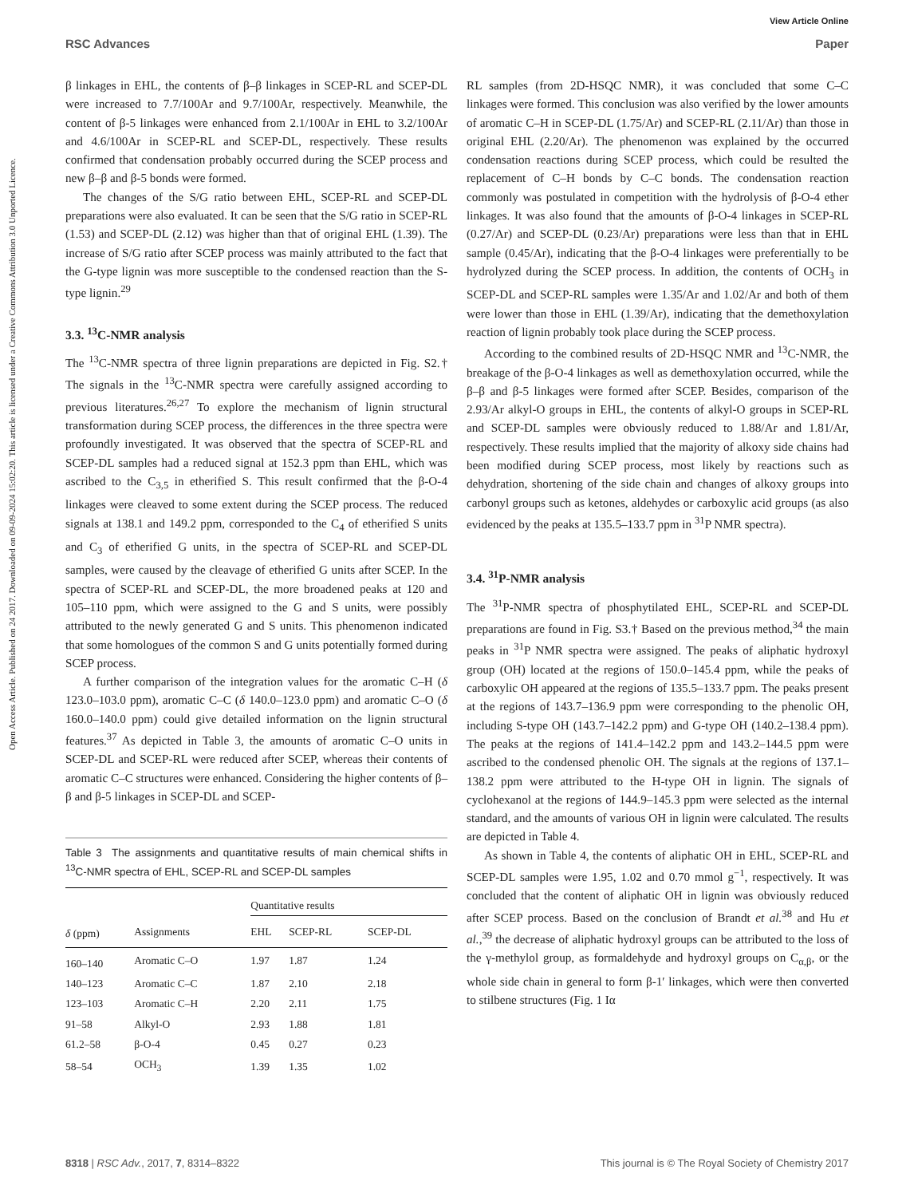View Article Online
RSC Advances Paper
Open Access Article. Published on 24 2017. Downloaded on 09-09-2024 15:02:20. This article is licensed under a Creative Commons Attribution 3.0 Unported Licence.
β linkages in EHL, the contents of β–β linkages in SCEP-RL and SCEP-DL were increased to 7.7/100Ar and 9.7/100Ar, respectively. Meanwhile, the content of β-5 linkages were enhanced from 2.1/100Ar in EHL to 3.2/100Ar and 4.6/100Ar in SCEP-RL and SCEP-DL, respectively. These results confirmed that condensation probably occurred during the SCEP process and new β–β and β-5 bonds were formed.
The changes of the S/G ratio between EHL, SCEP-RL and SCEP-DL preparations were also evaluated. It can be seen that the S/G ratio in SCEP-RL (1.53) and SCEP-DL (2.12) was higher than that of original EHL (1.39). The increase of S/G ratio after SCEP process was mainly attributed to the fact that the G-type lignin was more susceptible to the condensed reaction than the S-type lignin.<sup>29</sup>
3.3. <sup>13</sup>C-NMR analysis
The <sup>13</sup>C-NMR spectra of three lignin preparations are depicted in Fig. S2.† The signals in the <sup>13</sup>C-NMR spectra were carefully assigned according to previous literatures.<sup>26,27</sup> To explore the mechanism of lignin structural transformation during SCEP process, the differences in the three spectra were profoundly investigated. It was observed that the spectra of SCEP-RL and SCEP-DL samples had a reduced signal at 152.3 ppm than EHL, which was ascribed to the C<sub>3,5</sub> in etherified S. This result confirmed that the β-O-4 linkages were cleaved to some extent during the SCEP process. The reduced signals at 138.1 and 149.2 ppm, corresponded to the C<sub>4</sub> of etherified S units and C<sub>3</sub> of etherified G units, in the spectra of SCEP-RL and SCEP-DL samples, were caused by the cleavage of etherified G units after SCEP. In the spectra of SCEP-RL and SCEP-DL, the more broadened peaks at 120 and 105–110 ppm, which were assigned to the G and S units, were possibly attributed to the newly generated G and S units. This phenomenon indicated that some homologues of the common S and G units potentially formed during SCEP process.
A further comparison of the integration values for the aromatic C–H (δ 123.0–103.0 ppm), aromatic C–C (δ 140.0–123.0 ppm) and aromatic C–O (δ 160.0–140.0 ppm) could give detailed information on the lignin structural features.<sup>37</sup> As depicted in Table 3, the amounts of aromatic C–O units in SCEP-DL and SCEP-RL were reduced after SCEP, whereas their contents of aromatic C–C structures were enhanced. Considering the higher contents of β–β and β-5 linkages in SCEP-DL and SCEP-
Table 3 The assignments and quantitative results of main chemical shifts in <sup>13</sup>C-NMR spectra of EHL, SCEP-RL and SCEP-DL samples
| | | Quantitative results | | |
| --- | --- | --- | --- | --- |
| δ (ppm) | Assignments | EHL | SCEP-RL | SCEP-DL |
| 160–140 | Aromatic C–O | 1.97 | 1.87 | 1.24 |
| 140–123 | Aromatic C–C | 1.87 | 2.10 | 2.18 |
| 123–103 | Aromatic C–H | 2.20 | 2.11 | 1.75 |
| 91–58 | Alkyl-O | 2.93 | 1.88 | 1.81 |
| 61.2–58 | β-O-4 | 0.45 | 0.27 | 0.23 |
| 58–54 | OCH<sub>3</sub> | 1.39 | 1.35 | 1.02 |
RL samples (from 2D-HSQC NMR), it was concluded that some C–C linkages were formed. This conclusion was also verified by the lower amounts of aromatic C–H in SCEP-DL (1.75/Ar) and SCEP-RL (2.11/Ar) than those in original EHL (2.20/Ar). The phenomenon was explained by the occurred condensation reactions during SCEP process, which could be resulted the replacement of C–H bonds by C–C bonds. The condensation reaction commonly was postulated in competition with the hydrolysis of β-O-4 ether linkages. It was also found that the amounts of β-O-4 linkages in SCEP-RL (0.27/Ar) and SCEP-DL (0.23/Ar) preparations were less than that in EHL sample (0.45/Ar), indicating that the β-O-4 linkages were preferentially to be hydrolyzed during the SCEP process. In addition, the contents of OCH<sub>3</sub> in SCEP-DL and SCEP-RL samples were 1.35/Ar and 1.02/Ar and both of them were lower than those in EHL (1.39/Ar), indicating that the demethoxylation reaction of lignin probably took place during the SCEP process.
According to the combined results of 2D-HSQC NMR and <sup>13</sup>C-NMR, the breakage of the β-O-4 linkages as well as demethoxylation occurred, while the β–β and β-5 linkages were formed after SCEP. Besides, comparison of the 2.93/Ar alkyl-O groups in EHL, the contents of alkyl-O groups in SCEP-RL and SCEP-DL samples were obviously reduced to 1.88/Ar and 1.81/Ar, respectively. These results implied that the majority of alkoxy side chains had been modified during SCEP process, most likely by reactions such as dehydration, shortening of the side chain and changes of alkoxy groups into carbonyl groups such as ketones, aldehydes or carboxylic acid groups (as also evidenced by the peaks at 135.5–133.7 ppm in <sup>31</sup>P NMR spectra).
3.4. <sup>31</sup>P-NMR analysis
The <sup>31</sup>P-NMR spectra of phosphytilated EHL, SCEP-RL and SCEP-DL preparations are found in Fig. S3.† Based on the previous method,<sup>34</sup> the main peaks in <sup>31</sup>P NMR spectra were assigned. The peaks of aliphatic hydroxyl group (OH) located at the regions of 150.0–145.4 ppm, while the peaks of carboxylic OH appeared at the regions of 135.5–133.7 ppm. The peaks present at the regions of 143.7–136.9 ppm were corresponding to the phenolic OH, including S-type OH (143.7–142.2 ppm) and G-type OH (140.2–138.4 ppm). The peaks at the regions of 141.4–142.2 ppm and 143.2–144.5 ppm were ascribed to the condensed phenolic OH. The signals at the regions of 137.1–138.2 ppm were attributed to the H-type OH in lignin. The signals of cyclohexanol at the regions of 144.9–145.3 ppm were selected as the internal standard, and the amounts of various OH in lignin were calculated. The results are depicted in Table 4.
As shown in Table 4, the contents of aliphatic OH in EHL, SCEP-RL and SCEP-DL samples were 1.95, 1.02 and 0.70 mmol g<sup>−1</sup>, respectively. It was concluded that the content of aliphatic OH in lignin was obviously reduced after SCEP process. Based on the conclusion of Brandt et al.<sup>38</sup> and Hu et al.,<sup>39</sup> the decrease of aliphatic hydroxyl groups can be attributed to the loss of the γ-methylol group, as formaldehyde and hydroxyl groups on C<sub>α,β</sub>, or the whole side chain in general to form β-1′ linkages, which were then converted to stilbene structures (Fig. 1 Iα
8318 | RSC Adv., 2017, 7, 8314–8322 This journal is © The Royal Society of Chemistry 2017